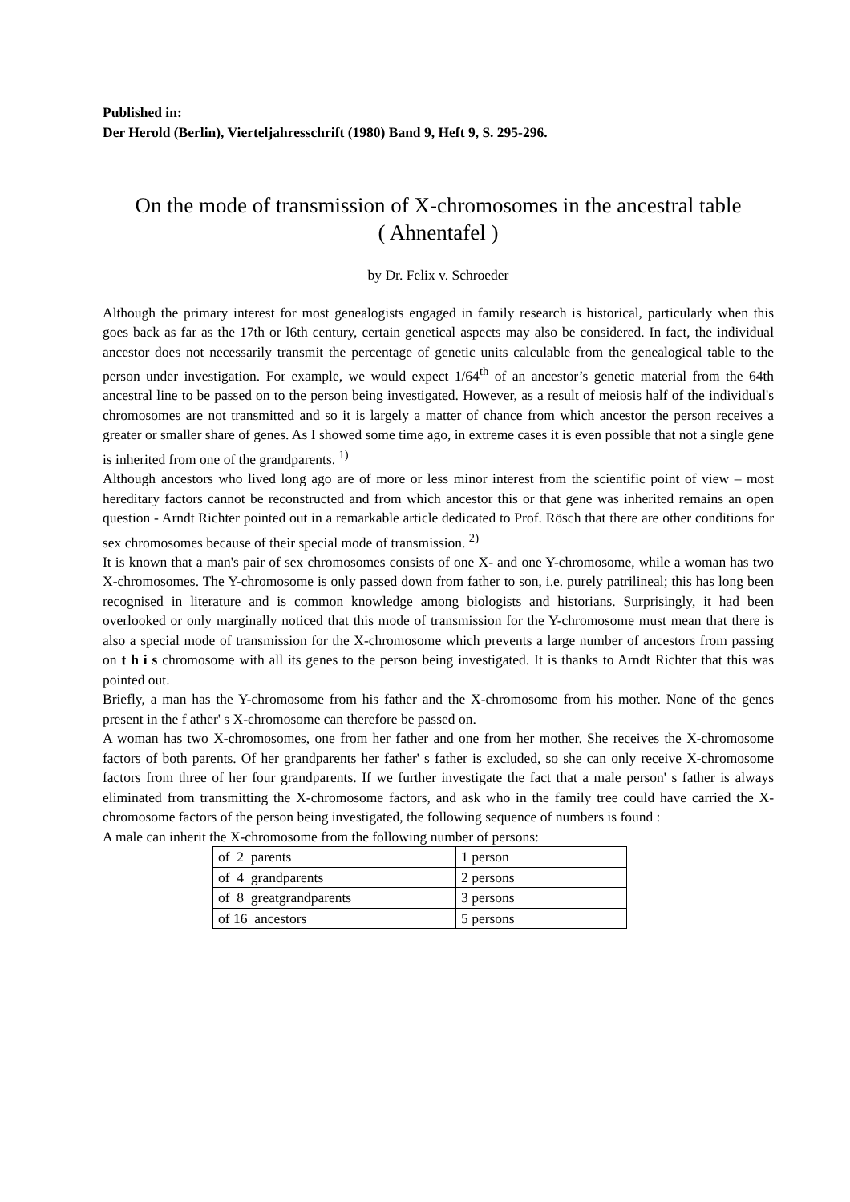Published in:
Der Herold (Berlin), Vierteljahresschrift (1980) Band 9, Heft 9, S. 295-296.
On the mode of transmission of X-chromosomes in the ancestral table
( Ahnentafel )
by Dr. Felix v. Schroeder
Although the primary interest for most genealogists engaged in family research is historical, particularly when this goes back as far as the 17th or l6th century, certain genetical aspects may also be considered. In fact, the individual ancestor does not necessarily transmit the percentage of genetic units calculable from the genealogical table to the person under investigation. For example, we would expect 1/64<sup>th</sup> of an ancestor’s genetic material from the 64th ancestral line to be passed on to the person being investigated. However, as a result of meiosis half of the individual's chromosomes are not transmitted and so it is largely a matter of chance from which ancestor the person receives a greater or smaller share of genes. As I showed some time ago, in extreme cases it is even possible that not a single gene is inherited from one of the grandparents. <sup>1)</sup>
Although ancestors who lived long ago are of more or less minor interest from the scientific point of view – most hereditary factors cannot be reconstructed and from which ancestor this or that gene was inherited remains an open question - Arndt Richter pointed out in a remarkable article dedicated to Prof. Rösch that there are other conditions for sex chromosomes because of their special mode of transmission. <sup>2)</sup>
It is known that a man's pair of sex chromosomes consists of one X- and one Y-chromosome, while a woman has two X-chromosomes. The Y-chromosome is only passed down from father to son, i.e. purely patrilineal; this has long been recognised in literature and is common knowledge among biologists and historians. Surprisingly, it had been overlooked or only marginally noticed that this mode of transmission for the Y-chromosome must mean that there is also a special mode of transmission for the X-chromosome which prevents a large number of ancestors from passing on t h i s chromosome with all its genes to the person being investigated. It is thanks to Arndt Richter that this was pointed out.
Briefly, a man has the Y-chromosome from his father and the X-chromosome from his mother. None of the genes present in the f ather' s X-chromosome can therefore be passed on.
A woman has two X-chromosomes, one from her father and one from her mother. She receives the X-chromosome factors of both parents. Of her grandparents her father' s father is excluded, so she can only receive X-chromosome factors from three of her four grandparents. If we further investigate the fact that a male person' s father is always eliminated from transmitting the X-chromosome factors, and ask who in the family tree could have carried the X-chromosome factors of the person being investigated, the following sequence of numbers is found :
A male can inherit the X-chromosome from the following number of persons:
| of 2 parents | 1 person |
| of 4 grandparents | 2 persons |
| of 8 greatgrandparents | 3 persons |
| of 16 ancestors | 5 persons |